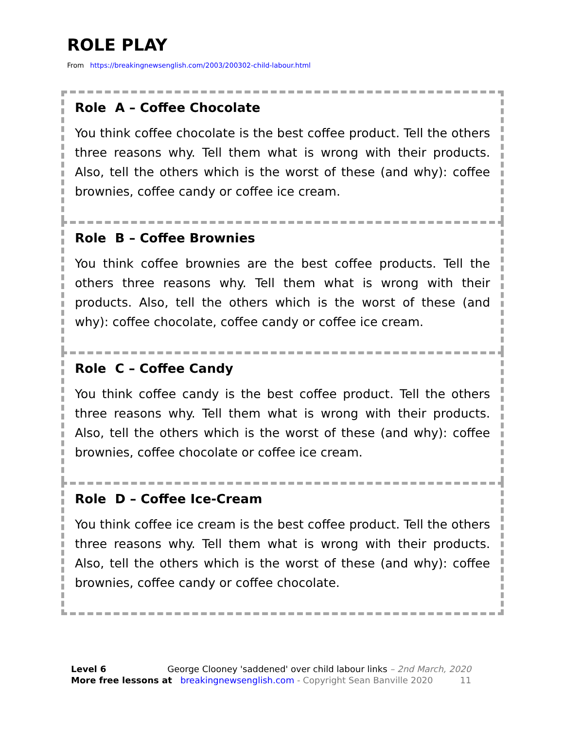ROLE PLAY
From https://breakingnewsenglish.com/2003/200302-child-labour.html
Role A – Coffee Chocolate
You think coffee chocolate is the best coffee product. Tell the others three reasons why. Tell them what is wrong with their products. Also, tell the others which is the worst of these (and why): coffee brownies, coffee candy or coffee ice cream.
Role B – Coffee Brownies
You think coffee brownies are the best coffee products. Tell the others three reasons why. Tell them what is wrong with their products. Also, tell the others which is the worst of these (and why): coffee chocolate, coffee candy or coffee ice cream.
Role C – Coffee Candy
You think coffee candy is the best coffee product. Tell the others three reasons why. Tell them what is wrong with their products. Also, tell the others which is the worst of these (and why): coffee brownies, coffee chocolate or coffee ice cream.
Role D – Coffee Ice-Cream
You think coffee ice cream is the best coffee product. Tell the others three reasons why. Tell them what is wrong with their products. Also, tell the others which is the worst of these (and why): coffee brownies, coffee candy or coffee chocolate.
Level 6 George Clooney 'saddened' over child labour links – 2nd March, 2020
More free lessons at breakingnewsenglish.com - Copyright Sean Banville 2020 11